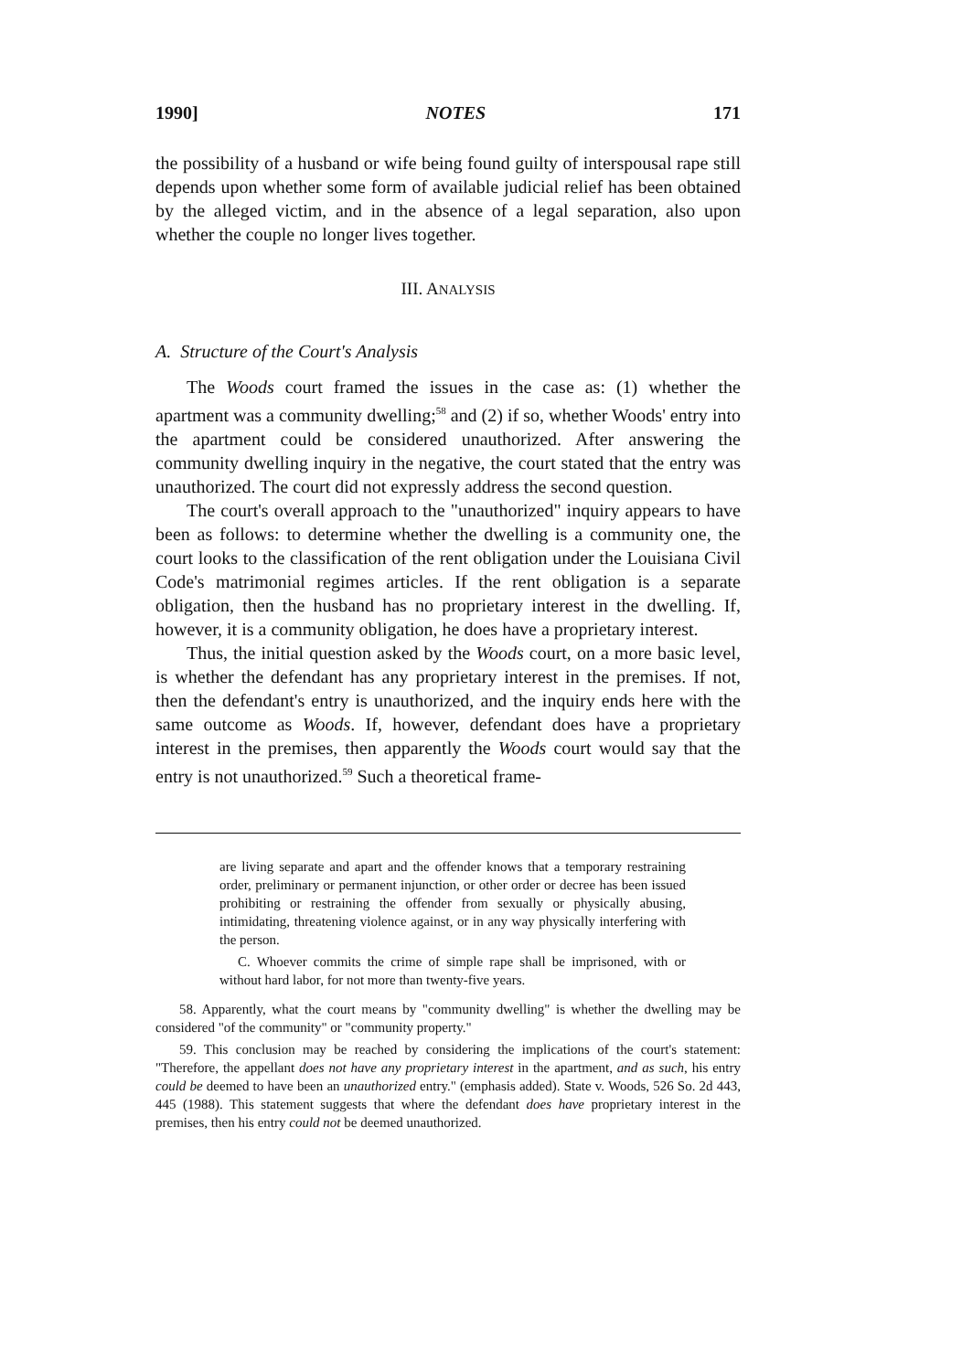1990] NOTES 171
the possibility of a husband or wife being found guilty of interspousal rape still depends upon whether some form of available judicial relief has been obtained by the alleged victim, and in the absence of a legal separation, also upon whether the couple no longer lives together.
III. ANALYSIS
A. Structure of the Court's Analysis
The Woods court framed the issues in the case as: (1) whether the apartment was a community dwelling;<sup>58</sup> and (2) if so, whether Woods' entry into the apartment could be considered unauthorized. After answering the community dwelling inquiry in the negative, the court stated that the entry was unauthorized. The court did not expressly address the second question.
The court's overall approach to the "unauthorized" inquiry appears to have been as follows: to determine whether the dwelling is a community one, the court looks to the classification of the rent obligation under the Louisiana Civil Code's matrimonial regimes articles. If the rent obligation is a separate obligation, then the husband has no proprietary interest in the dwelling. If, however, it is a community obligation, he does have a proprietary interest.
Thus, the initial question asked by the Woods court, on a more basic level, is whether the defendant has any proprietary interest in the premises. If not, then the defendant's entry is unauthorized, and the inquiry ends here with the same outcome as Woods. If, however, defendant does have a proprietary interest in the premises, then apparently the Woods court would say that the entry is not unauthorized.<sup>59</sup> Such a theoretical frame-
are living separate and apart and the offender knows that a temporary restraining order, preliminary or permanent injunction, or other order or decree has been issued prohibiting or restraining the offender from sexually or physically abusing, intimidating, threatening violence against, or in any way physically interfering with the person.
C. Whoever commits the crime of simple rape shall be imprisoned, with or without hard labor, for not more than twenty-five years.
58. Apparently, what the court means by "community dwelling" is whether the dwelling may be considered "of the community" or "community property."
59. This conclusion may be reached by considering the implications of the court's statement: "Therefore, the appellant does not have any proprietary interest in the apartment, and as such, his entry could be deemed to have been an unauthorized entry." (emphasis added). State v. Woods, 526 So. 2d 443, 445 (1988). This statement suggests that where the defendant does have proprietary interest in the premises, then his entry could not be deemed unauthorized.